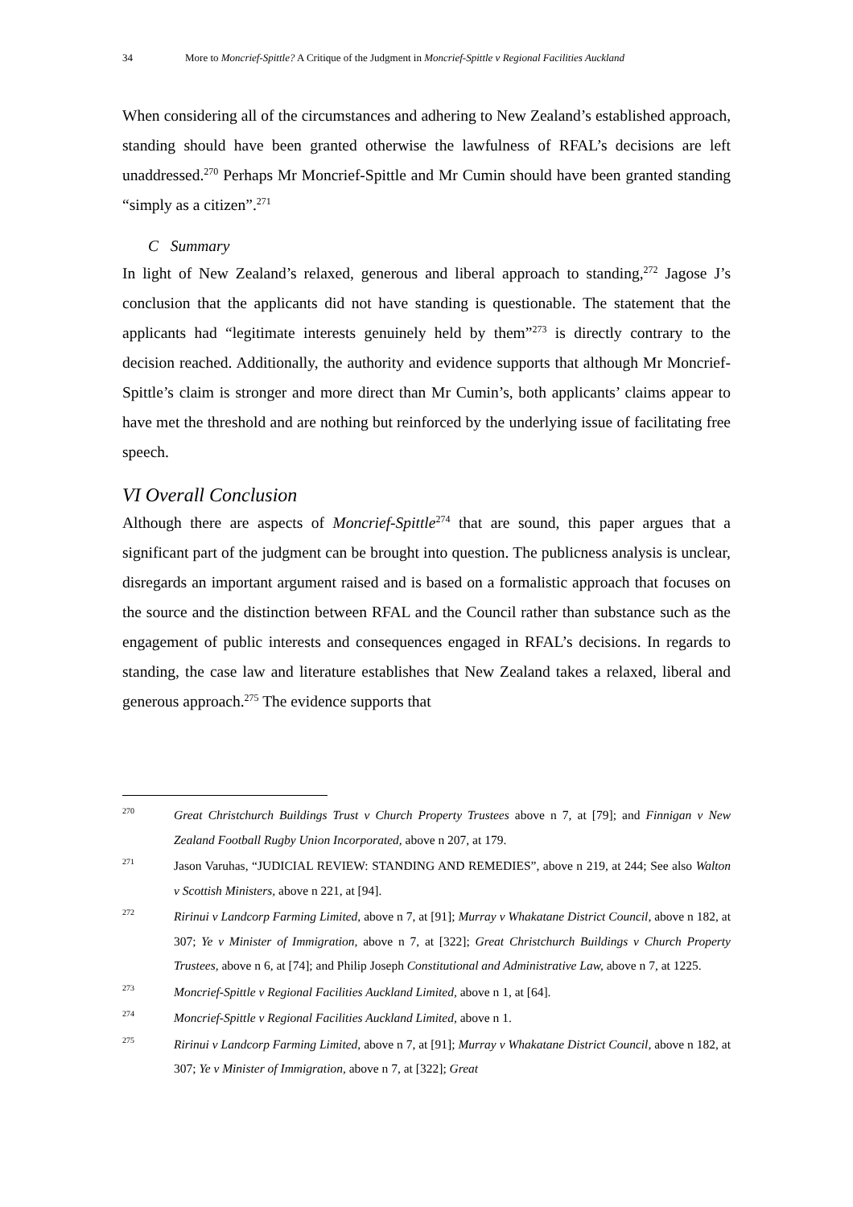34 More to Moncrief-Spittle? A Critique of the Judgment in Moncrief-Spittle v Regional Facilities Auckland
When considering all of the circumstances and adhering to New Zealand’s established approach, standing should have been granted otherwise the lawfulness of RFAL’s decisions are left unaddressed.<sup>270</sup> Perhaps Mr Moncrief-Spittle and Mr Cumin should have been granted standing “simply as a citizen”.<sup>271</sup>
C Summary
In light of New Zealand’s relaxed, generous and liberal approach to standing,<sup>272</sup> Jagose J’s conclusion that the applicants did not have standing is questionable. The statement that the applicants had “legitimate interests genuinely held by them”<sup>273</sup> is directly contrary to the decision reached. Additionally, the authority and evidence supports that although Mr Moncrief-Spittle’s claim is stronger and more direct than Mr Cumin’s, both applicants’ claims appear to have met the threshold and are nothing but reinforced by the underlying issue of facilitating free speech.
VI Overall Conclusion
Although there are aspects of Moncrief-Spittle<sup>274</sup> that are sound, this paper argues that a significant part of the judgment can be brought into question. The publicness analysis is unclear, disregards an important argument raised and is based on a formalistic approach that focuses on the source and the distinction between RFAL and the Council rather than substance such as the engagement of public interests and consequences engaged in RFAL’s decisions. In regards to standing, the case law and literature establishes that New Zealand takes a relaxed, liberal and generous approach.<sup>275</sup> The evidence supports that
270
Great Christchurch Buildings Trust v Church Property Trustees above n 7, at [79]; and Finnigan v New Zealand Football Rugby Union Incorporated, above n 207, at 179.
271
Jason Varuhas, “JUDICIAL REVIEW: STANDING AND REMEDIES”, above n 219, at 244; See also Walton v Scottish Ministers, above n 221, at [94].
272
Ririnui v Landcorp Farming Limited, above n 7, at [91]; Murray v Whakatane District Council, above n 182, at 307; Ye v Minister of Immigration, above n 7, at [322]; Great Christchurch Buildings v Church Property Trustees, above n 6, at [74]; and Philip Joseph Constitutional and Administrative Law, above n 7, at 1225.
273
Moncrief-Spittle v Regional Facilities Auckland Limited, above n 1, at [64].
274
Moncrief-Spittle v Regional Facilities Auckland Limited, above n 1.
275
Ririnui v Landcorp Farming Limited, above n 7, at [91]; Murray v Whakatane District Council, above n 182, at 307; Ye v Minister of Immigration, above n 7, at [322]; Great